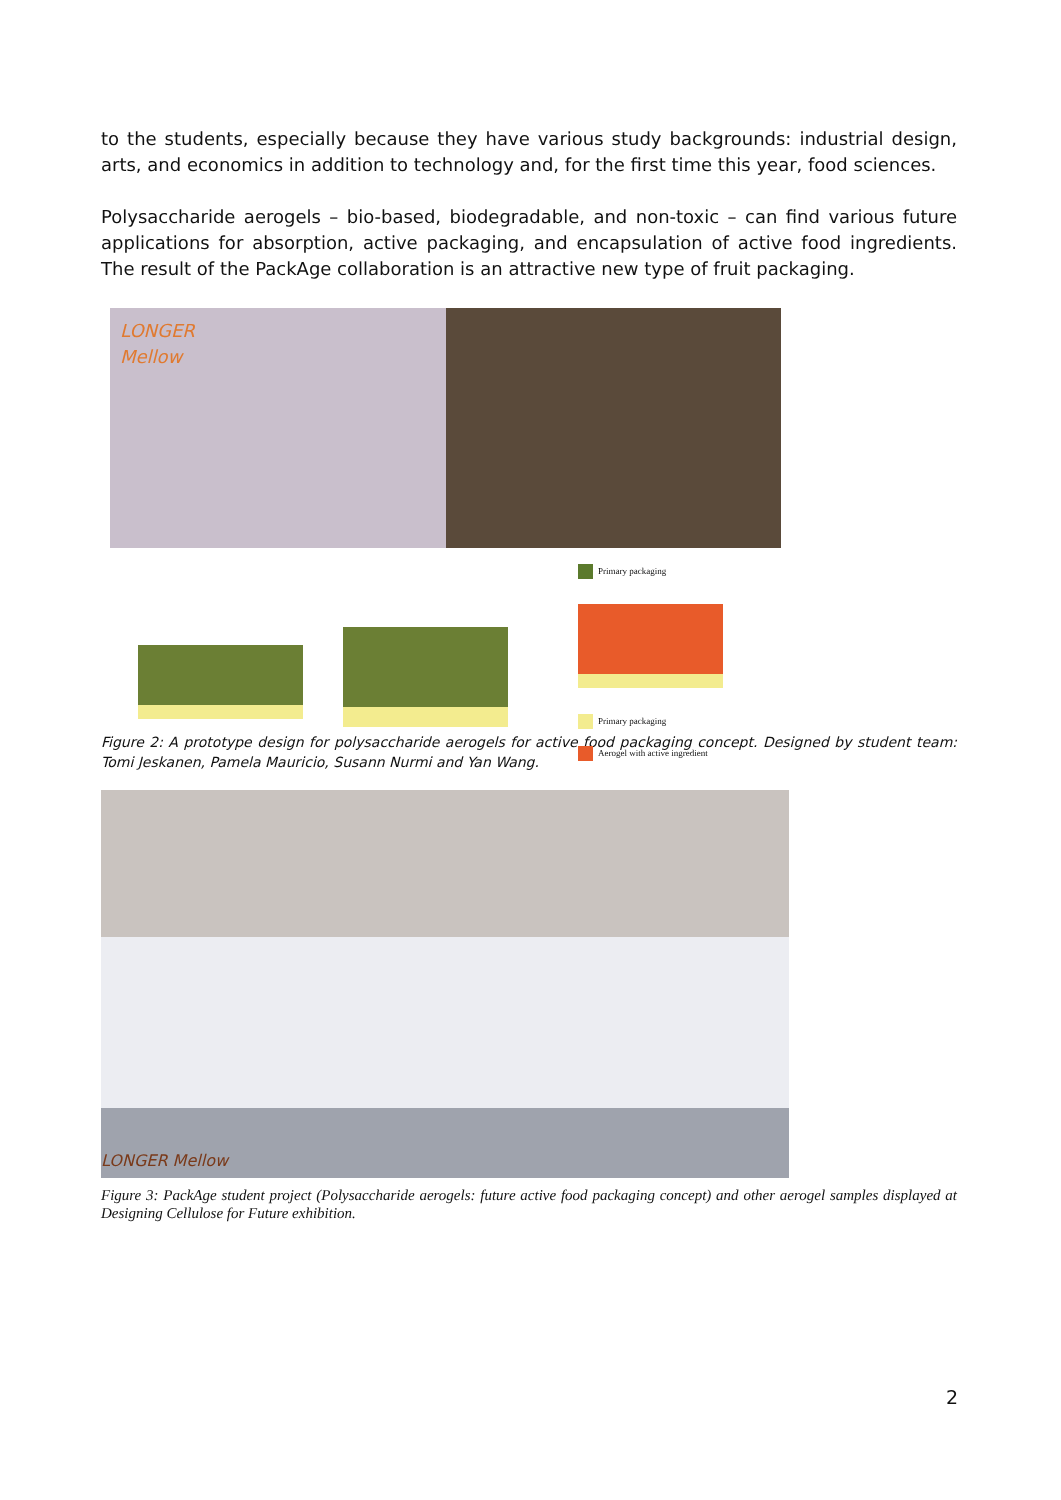to the students, especially because they have various study backgrounds: industrial design, arts, and economics in addition to technology and, for the first time this year, food sciences.
Polysaccharide aerogels – bio-based, biodegradable, and non-toxic – can find various future applications for absorption, active packaging, and encapsulation of active food ingredients. The result of the PackAge collaboration is an attractive new type of fruit packaging.
LONGER
Mellow
Primary packaging
Primary packaging
Aerogel with active ingredient
Figure 2: A prototype design for polysaccharide aerogels for active food packaging concept. Designed by student team: Tomi Jeskanen, Pamela Mauricio, Susann Nurmi and Yan Wang.
LONGER Mellow
Figure 3: PackAge student project (Polysaccharide aerogels: future active food packaging concept) and other aerogel samples displayed at Designing Cellulose for Future exhibition.
2